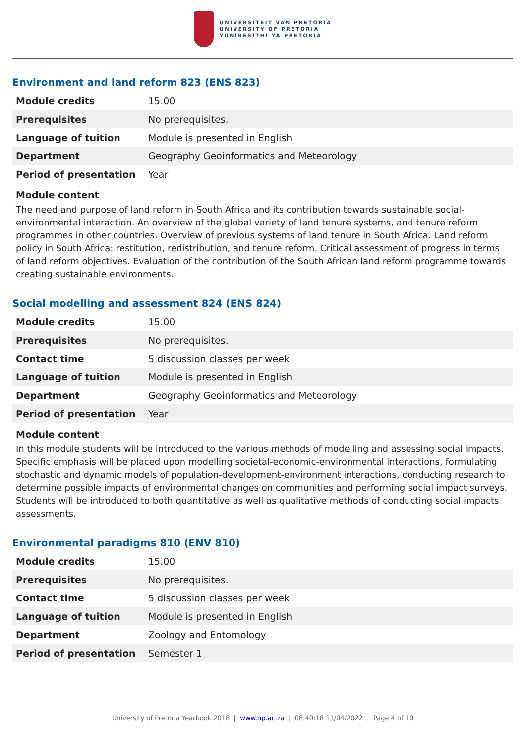UNIVERSITEIT VAN PRETORIA
UNIVERSITY OF PRETORIA
YUNIBESITHI YA PRETORIA
Environment and land reform 823 (ENS 823)
| Module credits | 15.00 |
| Prerequisites | No prerequisites. |
| Language of tuition | Module is presented in English |
| Department | Geography Geoinformatics and Meteorology |
| Period of presentation | Year |
Module content
The need and purpose of land reform in South Africa and its contribution towards sustainable social-environmental interaction. An overview of the global variety of land tenure systems, and tenure reform programmes in other countries. Overview of previous systems of land tenure in South Africa. Land reform policy in South Africa: restitution, redistribution, and tenure reform. Critical assessment of progress in terms of land reform objectives. Evaluation of the contribution of the South African land reform programme towards creating sustainable environments.
Social modelling and assessment 824 (ENS 824)
| Module credits | 15.00 |
| Prerequisites | No prerequisites. |
| Contact time | 5 discussion classes per week |
| Language of tuition | Module is presented in English |
| Department | Geography Geoinformatics and Meteorology |
| Period of presentation | Year |
Module content
In this module students will be introduced to the various methods of modelling and assessing social impacts. Specific emphasis will be placed upon modelling societal-economic-environmental interactions, formulating stochastic and dynamic models of population-development-environment interactions, conducting research to determine possible impacts of environmental changes on communities and performing social impact surveys. Students will be introduced to both quantitative as well as qualitative methods of conducting social impacts assessments.
Environmental paradigms 810 (ENV 810)
| Module credits | 15.00 |
| Prerequisites | No prerequisites. |
| Contact time | 5 discussion classes per week |
| Language of tuition | Module is presented in English |
| Department | Zoology and Entomology |
| Period of presentation | Semester 1 |
University of Pretoria Yearbook 2018 | www.up.ac.za | 08:40:18 11/04/2022 | Page 4 of 10